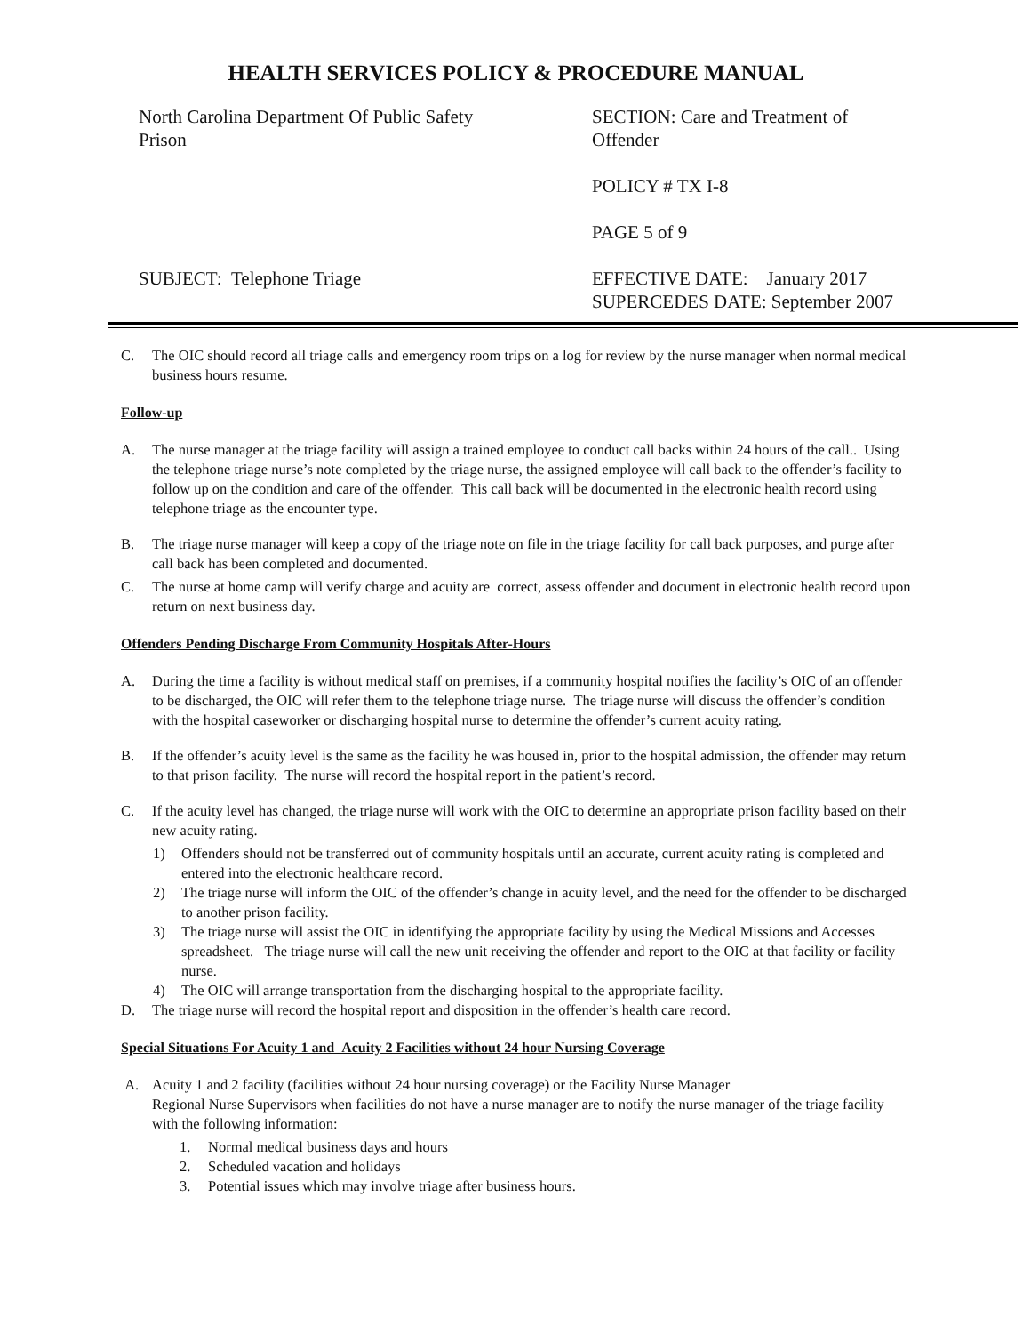HEALTH SERVICES POLICY & PROCEDURE MANUAL
North Carolina Department Of Public Safety
Prison
SUBJECT: Telephone Triage
SECTION: Care and Treatment of
Offender
POLICY # TX I-8
PAGE 5 of 9
EFFECTIVE DATE: January 2017
SUPERCEDES DATE: September 2007
C. The OIC should record all triage calls and emergency room trips on a log for review by the nurse manager when normal medical business hours resume.
Follow-up
A. The nurse manager at the triage facility will assign a trained employee to conduct call backs within 24 hours of the call.. Using the telephone triage nurse’s note completed by the triage nurse, the assigned employee will call back to the offender’s facility to follow up on the condition and care of the offender. This call back will be documented in the electronic health record using telephone triage as the encounter type.
B. The triage nurse manager will keep a copy of the triage note on file in the triage facility for call back purposes, and purge after call back has been completed and documented.
C. The nurse at home camp will verify charge and acuity are correct, assess offender and document in electronic health record upon return on next business day.
Offenders Pending Discharge From Community Hospitals After-Hours
A. During the time a facility is without medical staff on premises, if a community hospital notifies the facility’s OIC of an offender to be discharged, the OIC will refer them to the telephone triage nurse. The triage nurse will discuss the offender’s condition with the hospital caseworker or discharging hospital nurse to determine the offender’s current acuity rating.
B. If the offender’s acuity level is the same as the facility he was housed in, prior to the hospital admission, the offender may return to that prison facility. The nurse will record the hospital report in the patient’s record.
C. If the acuity level has changed, the triage nurse will work with the OIC to determine an appropriate prison facility based on their new acuity rating.
1) Offenders should not be transferred out of community hospitals until an accurate, current acuity rating is completed and entered into the electronic healthcare record.
2) The triage nurse will inform the OIC of the offender’s change in acuity level, and the need for the offender to be discharged to another prison facility.
3) The triage nurse will assist the OIC in identifying the appropriate facility by using the Medical Missions and Accesses spreadsheet. The triage nurse will call the new unit receiving the offender and report to the OIC at that facility or facility nurse.
4) The OIC will arrange transportation from the discharging hospital to the appropriate facility.
D. The triage nurse will record the hospital report and disposition in the offender’s health care record.
Special Situations For Acuity 1 and Acuity 2 Facilities without 24 hour Nursing Coverage
A. Acuity 1 and 2 facility (facilities without 24 hour nursing coverage) or the Facility Nurse Manager
Regional Nurse Supervisors when facilities do not have a nurse manager are to notify the nurse manager of the triage facility with the following information:
1. Normal medical business days and hours
2. Scheduled vacation and holidays
3. Potential issues which may involve triage after business hours.